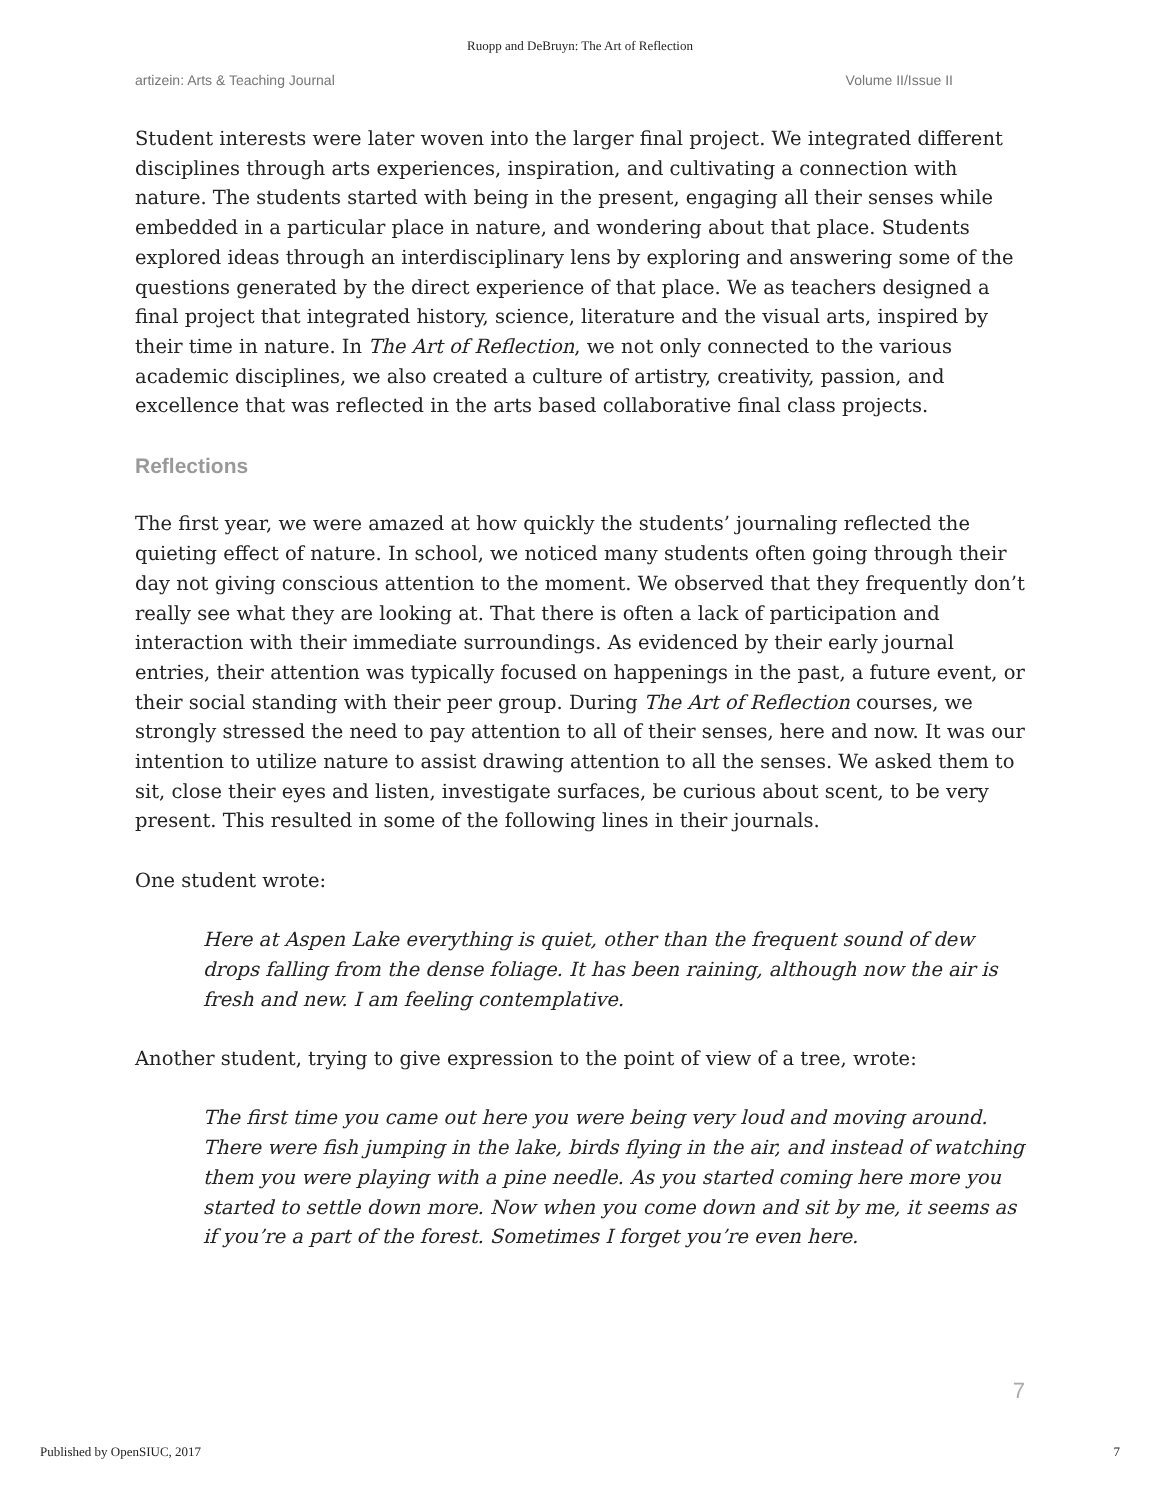Ruopp and DeBruyn: The Art of Reflection
artizein: Arts & Teaching Journal Volume II/Issue II
Student interests were later woven into the larger final project. We integrated different disciplines through arts experiences, inspiration, and cultivating a connection with nature. The students started with being in the present, engaging all their senses while embedded in a particular place in nature, and wondering about that place. Students explored ideas through an interdisciplinary lens by exploring and answering some of the questions generated by the direct experience of that place. We as teachers designed a final project that integrated history, science, literature and the visual arts, inspired by their time in nature. In The Art of Reflection, we not only connected to the various academic disciplines, we also created a culture of artistry, creativity, passion, and excellence that was reflected in the arts based collaborative final class projects.
Reflections
The first year, we were amazed at how quickly the students’ journaling reflected the quieting effect of nature. In school, we noticed many students often going through their day not giving conscious attention to the moment. We observed that they frequently don’t really see what they are looking at. That there is often a lack of participation and interaction with their immediate surroundings. As evidenced by their early journal entries, their attention was typically focused on happenings in the past, a future event, or their social standing with their peer group. During The Art of Reflection courses, we strongly stressed the need to pay attention to all of their senses, here and now. It was our intention to utilize nature to assist drawing attention to all the senses. We asked them to sit, close their eyes and listen, investigate surfaces, be curious about scent, to be very present. This resulted in some of the following lines in their journals.
One student wrote:
Here at Aspen Lake everything is quiet, other than the frequent sound of dew drops falling from the dense foliage. It has been raining, although now the air is fresh and new. I am feeling contemplative.
Another student, trying to give expression to the point of view of a tree, wrote:
The first time you came out here you were being very loud and moving around. There were fish jumping in the lake, birds flying in the air, and instead of watching them you were playing with a pine needle. As you started coming here more you started to settle down more. Now when you come down and sit by me, it seems as if you’re a part of the forest. Sometimes I forget you’re even here.
7
Published by OpenSIUC, 2017 7